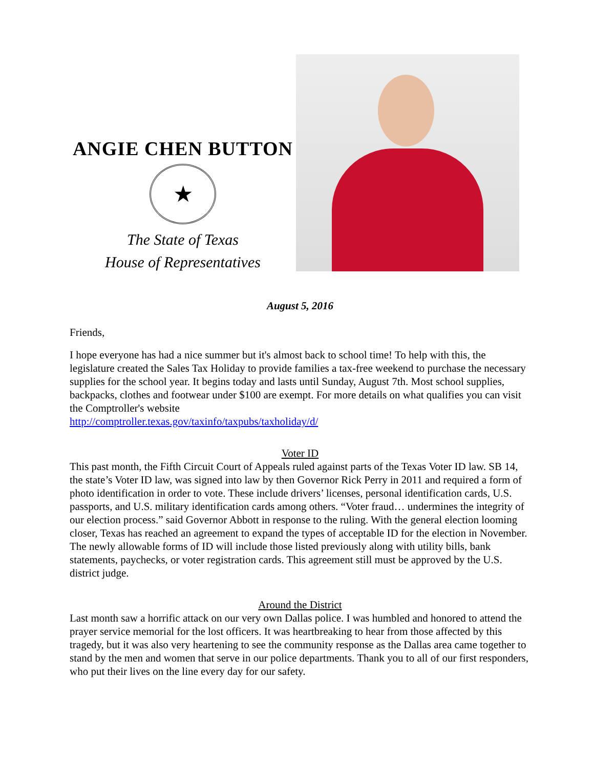ANGIE CHEN BUTTON
★
The State of Texas
House of Representatives
August 5, 2016
Friends,
I hope everyone has had a nice summer but it's almost back to school time! To help with this, the legislature created the Sales Tax Holiday to provide families a tax-free weekend to purchase the necessary supplies for the school year. It begins today and lasts until Sunday, August 7th. Most school supplies, backpacks, clothes and footwear under $100 are exempt. For more details on what qualifies you can visit the Comptroller's website
http://comptroller.texas.gov/taxinfo/taxpubs/taxholiday/d/
Voter ID
This past month, the Fifth Circuit Court of Appeals ruled against parts of the Texas Voter ID law. SB 14, the state’s Voter ID law, was signed into law by then Governor Rick Perry in 2011 and required a form of photo identification in order to vote. These include drivers’ licenses, personal identification cards, U.S. passports, and U.S. military identification cards among others. “Voter fraud… undermines the integrity of our election process.” said Governor Abbott in response to the ruling. With the general election looming closer, Texas has reached an agreement to expand the types of acceptable ID for the election in November. The newly allowable forms of ID will include those listed previously along with utility bills, bank statements, paychecks, or voter registration cards. This agreement still must be approved by the U.S. district judge.
Around the District
Last month saw a horrific attack on our very own Dallas police. I was humbled and honored to attend the prayer service memorial for the lost officers. It was heartbreaking to hear from those affected by this tragedy, but it was also very heartening to see the community response as the Dallas area came together to stand by the men and women that serve in our police departments. Thank you to all of our first responders, who put their lives on the line every day for our safety.